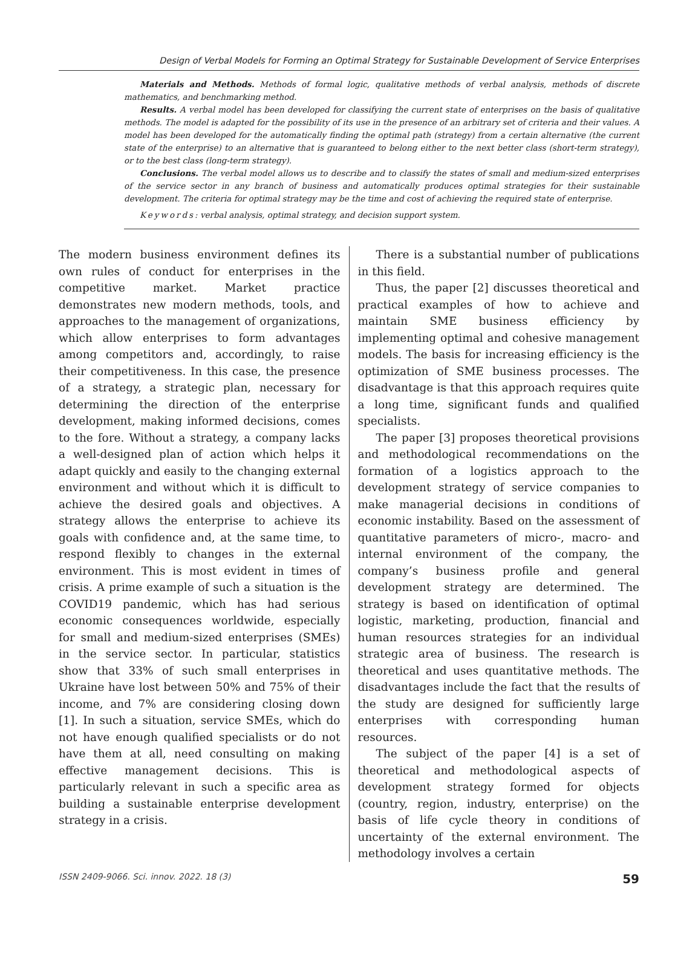Design of Verbal Models for Forming an Optimal Strategy for Sustainable Development of Service Enterprises
Materials and Methods. Methods of formal logic, qualitative methods of verbal analysis, methods of discrete mathematics, and benchmarking method.
Results. A verbal model has been developed for classifying the current state of enterprises on the basis of qualitative methods. The model is adapted for the possibility of its use in the presence of an arbitrary set of criteria and their values. A model has been developed for the automatically finding the optimal path (strategy) from a certain alternative (the current state of the enterprise) to an alternative that is guaranteed to belong either to the next better class (short-term strategy), or to the best class (long-term strategy).
Conclusions. The verbal model allows us to describe and to classify the states of small and medium-sized enterprises of the service sector in any branch of business and automatically produces optimal strategies for their sustainable development. The criteria for optimal strategy may be the time and cost of achieving the required state of enterprise.
Keywords: verbal analysis, optimal strategy, and decision support system.
The modern business environment defines its own rules of conduct for enterprises in the competitive market. Market practice demonstrates new modern methods, tools, and approaches to the management of organizations, which allow enterprises to form advantages among competitors and, accordingly, to raise their competitiveness. In this case, the presence of a strategy, a strategic plan, necessary for determining the direction of the enterprise development, making informed decisions, comes to the fore. Without a strategy, a company lacks a well-designed plan of action which helps it adapt quickly and easily to the changing external environment and without which it is difficult to achieve the desired goals and objectives. A strategy allows the enterprise to achieve its goals with confidence and, at the same time, to respond flexibly to changes in the external environment. This is most evident in times of crisis. A prime example of such a situation is the COVID19 pandemic, which has had serious economic consequences worldwide, especially for small and medium-sized enterprises (SMEs) in the service sector. In particular, statistics show that 33% of such small enterprises in Ukraine have lost between 50% and 75% of their income, and 7% are considering closing down [1]. In such a situation, service SMEs, which do not have enough qualified specialists or do not have them at all, need consulting on making effective management decisions. This is particularly relevant in such a specific area as building a sustainable enterprise development strategy in a crisis.
There is a substantial number of publications in this field.
Thus, the paper [2] discusses theoretical and practical examples of how to achieve and maintain SME business efficiency by implementing optimal and cohesive management models. The basis for increasing efficiency is the optimization of SME business processes. The disadvantage is that this approach requires quite a long time, significant funds and qualified specialists.
The paper [3] proposes theoretical provisions and methodological recommendations on the formation of a logistics approach to the development strategy of service companies to make managerial decisions in conditions of economic instability. Based on the assessment of quantitative parameters of micro-, macro- and internal environment of the company, the company’s business profile and general development strategy are determined. The strategy is based on identification of optimal logistic, marketing, production, financial and human resources strategies for an individual strategic area of business. The research is theoretical and uses quantitative methods. The disadvantages include the fact that the results of the study are designed for sufficiently large enterprises with corresponding human resources.
The subject of the paper [4] is a set of theoretical and methodological aspects of development strategy formed for objects (country, region, industry, enterprise) on the basis of life cycle theory in conditions of uncertainty of the external environment. The methodology involves a certain
ISSN 2409-9066. Sci. innov. 2022. 18 (3) 59